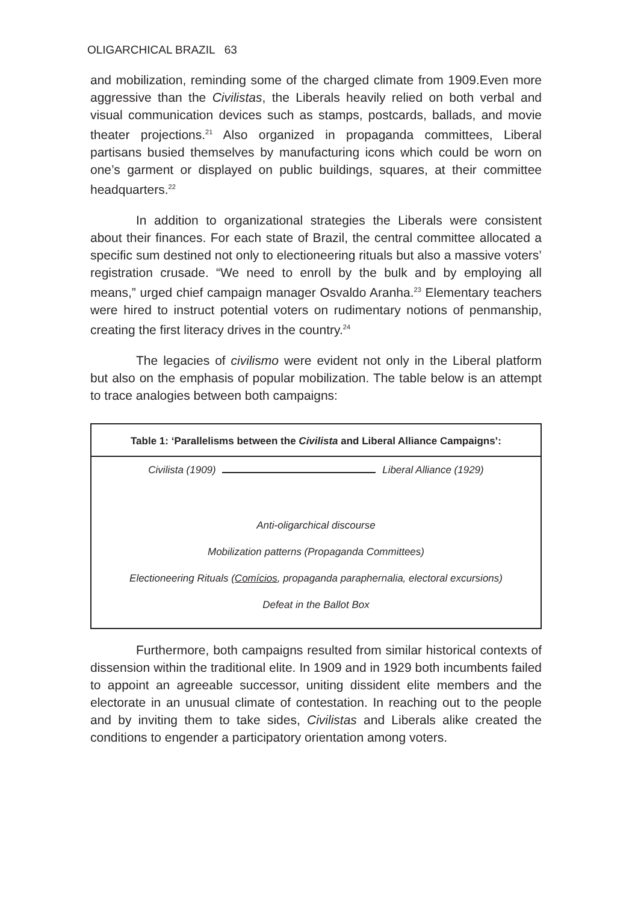OLIGARCHICAL BRAZIL 63
and mobilization, reminding some of the charged climate from 1909.Even more aggressive than the Civilistas, the Liberals heavily relied on both verbal and visual communication devices such as stamps, postcards, ballads, and movie theater projections.<sup>21</sup> Also organized in propaganda committees, Liberal partisans busied themselves by manufacturing icons which could be worn on one’s garment or displayed on public buildings, squares, at their committee headquarters.<sup>22</sup>
In addition to organizational strategies the Liberals were consistent about their finances. For each state of Brazil, the central committee allocated a specific sum destined not only to electioneering rituals but also a massive voters’ registration crusade. “We need to enroll by the bulk and by employing all means,” urged chief campaign manager Osvaldo Aranha.<sup>23</sup> Elementary teachers were hired to instruct potential voters on rudimentary notions of penmanship, creating the first literacy drives in the country.<sup>24</sup>
The legacies of civilismo were evident not only in the Liberal platform but also on the emphasis of popular mobilization. The table below is an attempt to trace analogies between both campaigns:
| Table 1: ‘Parallelisms between the Civilista and Liberal Alliance Campaigns’: |
| --- |
| Civilista (1909) Liberal Alliance (1929) |
| Anti-oligarchical discourse |
| Mobilization patterns (Propaganda Committees) |
| Electioneering Rituals ( Comícios , propaganda paraphernalia, electoral excursions) |
| Defeat in the Ballot Box |
Furthermore, both campaigns resulted from similar historical contexts of dissension within the traditional elite. In 1909 and in 1929 both incumbents failed to appoint an agreeable successor, uniting dissident elite members and the electorate in an unusual climate of contestation. In reaching out to the people and by inviting them to take sides, Civilistas and Liberals alike created the conditions to engender a participatory orientation among voters.